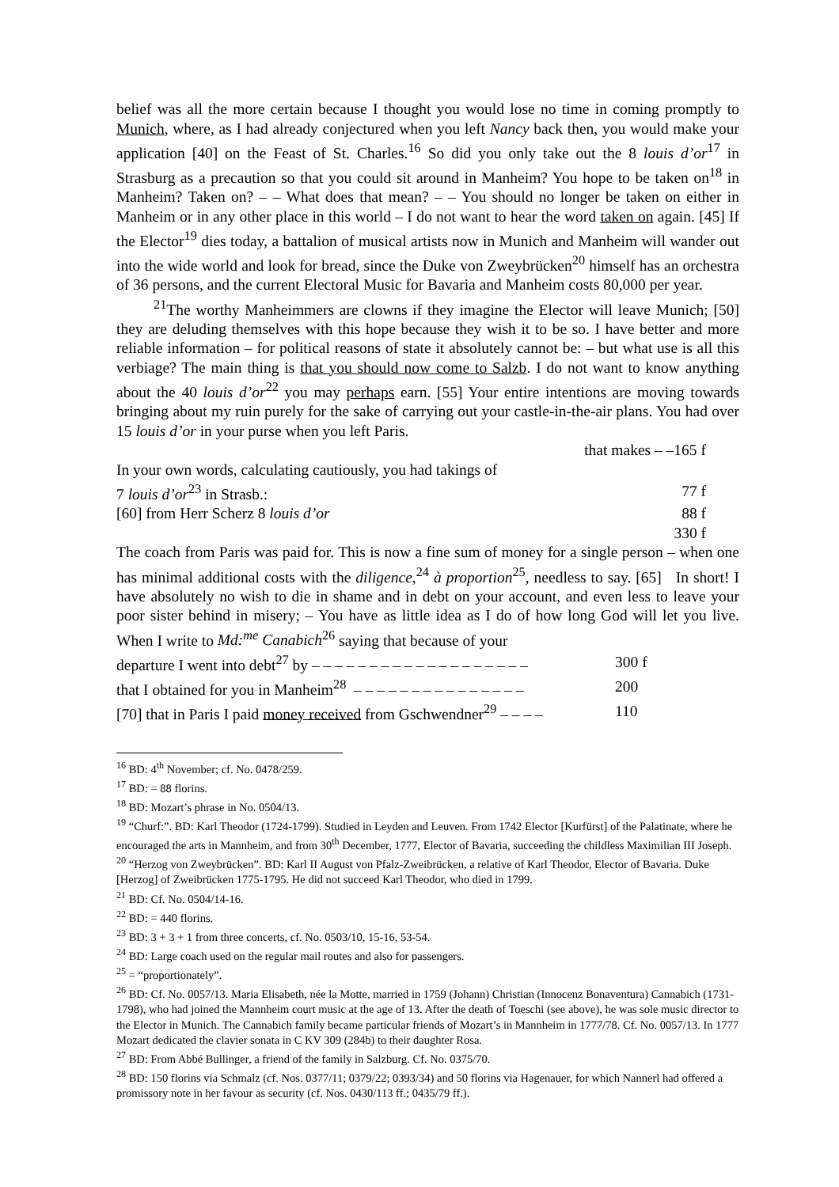belief was all the more certain because I thought you would lose no time in coming promptly to Munich, where, as I had already conjectured when you left Nancy back then, you would make your application [40] on the Feast of St. Charles.<sup>16</sup> So did you only take out the 8 louis d’or<sup>17</sup> in Strasburg as a precaution so that you could sit around in Manheim? You hope to be taken on<sup>18</sup> in Manheim? Taken on? – – What does that mean? – – You should no longer be taken on either in Manheim or in any other place in this world – I do not want to hear the word taken on again. [45] If the Elector<sup>19</sup> dies today, a battalion of musical artists now in Munich and Manheim will wander out into the wide world and look for bread, since the Duke von Zweybrücken<sup>20</sup> himself has an orchestra of 36 persons, and the current Electoral Music for Bavaria and Manheim costs 80,000 per year.
<sup>21</sup> The worthy Manheimmers are clowns if they imagine the Elector will leave Munich; [50] they are deluding themselves with this hope because they wish it to be so. I have better and more reliable information – for political reasons of state it absolutely cannot be: – but what use is all this verbiage? The main thing is that you should now come to Salzb. I do not want to know anything about the 40 louis d’or<sup>22</sup> you may perhaps earn. [55] Your entire intentions are moving towards bringing about my ruin purely for the sake of carrying out your castle-in-the-air plans. You had over 15 louis d’or in your purse when you left Paris.
| | that makes – –165 f |
| In your own words, calculating cautiously, you had takings of | |
| 7 louis d’or<sup>23</sup> in Strasb.: | 77 f |
| [60] from Herr Scherz 8 louis d’or | 88 f |
| | 330 f |
The coach from Paris was paid for. This is now a fine sum of money for a single person – when one has minimal additional costs with the diligence,<sup>24</sup> à proportion<sup>25</sup>, needless to say. [65] In short! I have absolutely no wish to die in shame and in debt on your account, and even less to leave your poor sister behind in misery; – You have as little idea as I do of how long God will let you live. When I write to Md:<sup>me</sup> Canabich<sup>26</sup> saying that because of your
| departure I went into debt<sup>27</sup> by – – – – – – – – – – – – – – – – – – – | 300 f |
| that I obtained for you in Manheim<sup>28</sup> – – – – – – – – – – – – – – – | 200 |
| [70] that in Paris I paid money received from Gschwendner<sup>29</sup> – – – – | 110 |
<sup>16</sup> BD: 4<sup>th</sup> November; cf. No. 0478/259.
<sup>17</sup> BD: = 88 florins.
<sup>18</sup> BD: Mozart’s phrase in No. 0504/13.
<sup>19</sup> “Churf:”. BD: Karl Theodor (1724-1799). Studied in Leyden and Leuven. From 1742 Elector [Kurfürst] of the Palatinate, where he encouraged the arts in Mannheim, and from 30<sup>th</sup> December, 1777, Elector of Bavaria, succeeding the childless Maximilian III Joseph.
<sup>20</sup> “Herzog von Zweybrücken”. BD: Karl II August von Pfalz-Zweibrücken, a relative of Karl Theodor, Elector of Bavaria. Duke [Herzog] of Zweibrücken 1775-1795. He did not succeed Karl Theodor, who died in 1799.
<sup>21</sup> BD: Cf. No. 0504/14-16.
<sup>22</sup> BD: = 440 florins.
<sup>23</sup> BD: 3 + 3 + 1 from three concerts, cf. No. 0503/10, 15-16, 53-54.
<sup>24</sup> BD: Large coach used on the regular mail routes and also for passengers.
<sup>25</sup> = “proportionately”.
<sup>26</sup> BD: Cf. No. 0057/13. Maria Elisabeth, née la Motte, married in 1759 (Johann) Christian (Innocenz Bonaventura) Cannabich (1731-1798), who had joined the Mannheim court music at the age of 13. After the death of Toeschi (see above), he was sole music director to the Elector in Munich. The Cannabich family became particular friends of Mozart’s in Mannheim in 1777/78. Cf. No. 0057/13. In 1777 Mozart dedicated the clavier sonata in C KV 309 (284b) to their daughter Rosa.
<sup>27</sup> BD: From Abbé Bullinger, a friend of the family in Salzburg. Cf. No. 0375/70.
<sup>28</sup> BD: 150 florins via Schmalz (cf. Nos. 0377/11; 0379/22; 0393/34) and 50 florins via Hagenauer, for which Nannerl had offered a promissory note in her favour as security (cf. Nos. 0430/113 ff.; 0435/79 ff.).